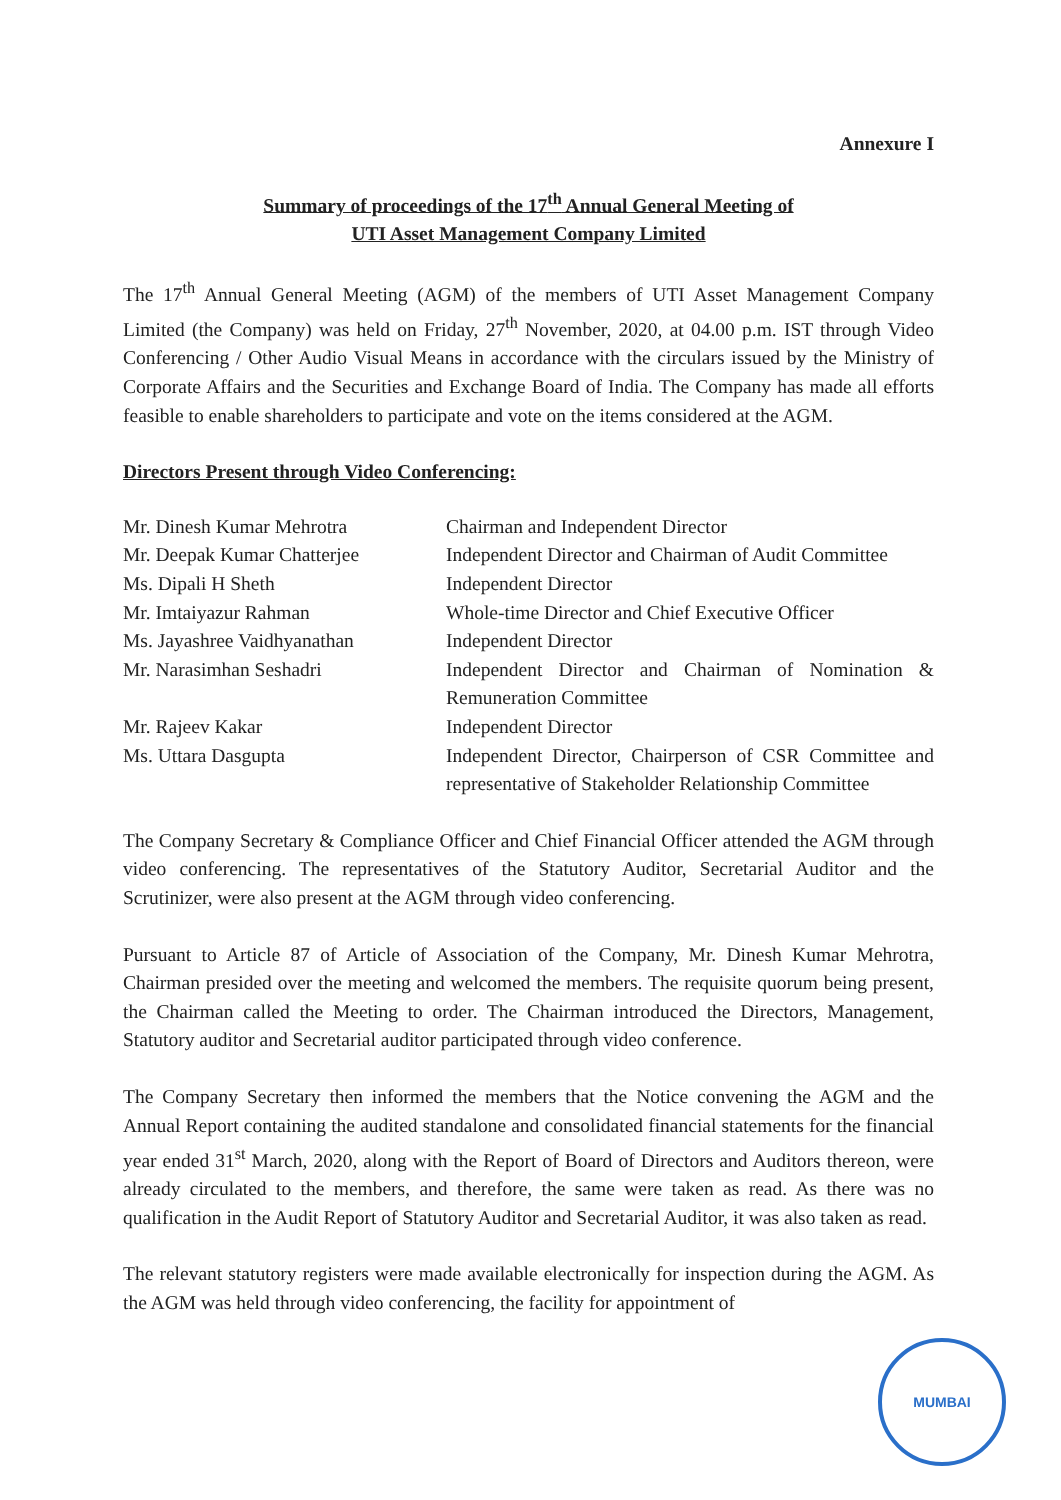Annexure I
Summary of proceedings of the 17<sup>th</sup> Annual General Meeting of
UTI Asset Management Company Limited
The 17<sup>th</sup> Annual General Meeting (AGM) of the members of UTI Asset Management Company Limited (the Company) was held on Friday, 27<sup>th</sup> November, 2020, at 04.00 p.m. IST through Video Conferencing / Other Audio Visual Means in accordance with the circulars issued by the Ministry of Corporate Affairs and the Securities and Exchange Board of India. The Company has made all efforts feasible to enable shareholders to participate and vote on the items considered at the AGM.
Directors Present through Video Conferencing:
| Mr. Dinesh Kumar Mehrotra | Chairman and Independent Director |
| Mr. Deepak Kumar Chatterjee | Independent Director and Chairman of Audit Committee |
| Ms. Dipali H Sheth | Independent Director |
| Mr. Imtaiyazur Rahman | Whole-time Director and Chief Executive Officer |
| Ms. Jayashree Vaidhyanathan | Independent Director |
| Mr. Narasimhan Seshadri | Independent Director and Chairman of Nomination & Remuneration Committee |
| Mr. Rajeev Kakar | Independent Director |
| Ms. Uttara Dasgupta | Independent Director, Chairperson of CSR Committee and representative of Stakeholder Relationship Committee |
The Company Secretary & Compliance Officer and Chief Financial Officer attended the AGM through video conferencing. The representatives of the Statutory Auditor, Secretarial Auditor and the Scrutinizer, were also present at the AGM through video conferencing.
Pursuant to Article 87 of Article of Association of the Company, Mr. Dinesh Kumar Mehrotra, Chairman presided over the meeting and welcomed the members. The requisite quorum being present, the Chairman called the Meeting to order. The Chairman introduced the Directors, Management, Statutory auditor and Secretarial auditor participated through video conference.
The Company Secretary then informed the members that the Notice convening the AGM and the Annual Report containing the audited standalone and consolidated financial statements for the financial year ended 31<sup>st</sup> March, 2020, along with the Report of Board of Directors and Auditors thereon, were already circulated to the members, and therefore, the same were taken as read. As there was no qualification in the Audit Report of Statutory Auditor and Secretarial Auditor, it was also taken as read.
The relevant statutory registers were made available electronically for inspection during the AGM. As the AGM was held through video conferencing, the facility for appointment of
MUMBAI